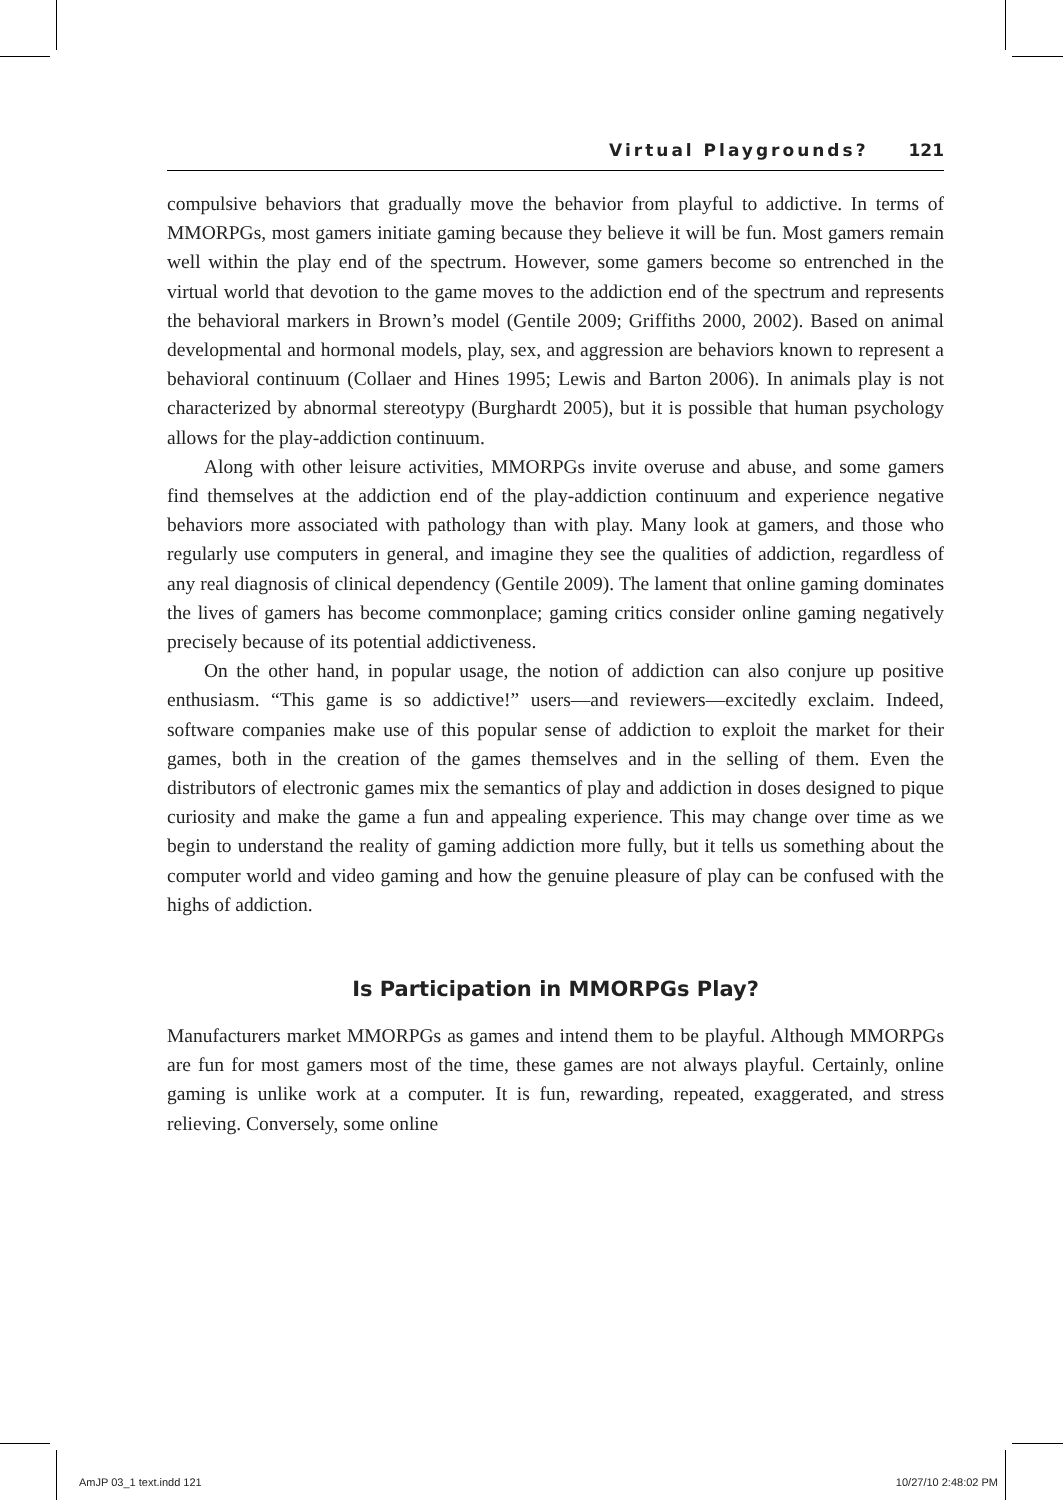Virtual Playgrounds? 121
compulsive behaviors that gradually move the behavior from playful to addictive. In terms of MMORPGs, most gamers initiate gaming because they believe it will be fun. Most gamers remain well within the play end of the spectrum. However, some gamers become so entrenched in the virtual world that devotion to the game moves to the addiction end of the spectrum and represents the behavioral markers in Brown’s model (Gentile 2009; Griffiths 2000, 2002). Based on animal developmental and hormonal models, play, sex, and aggression are behaviors known to represent a behavioral continuum (Collaer and Hines 1995; Lewis and Barton 2006). In animals play is not characterized by abnormal stereotypy (Burghardt 2005), but it is possible that human psychology allows for the play-addiction continuum.
Along with other leisure activities, MMORPGs invite overuse and abuse, and some gamers find themselves at the addiction end of the play-addiction continuum and experience negative behaviors more associated with pathology than with play. Many look at gamers, and those who regularly use computers in general, and imagine they see the qualities of addiction, regardless of any real diagnosis of clinical dependency (Gentile 2009). The lament that online gaming dominates the lives of gamers has become commonplace; gaming critics consider online gaming negatively precisely because of its potential addictiveness.
On the other hand, in popular usage, the notion of addiction can also conjure up positive enthusiasm. “This game is so addictive!” users—and reviewers—excitedly exclaim. Indeed, software companies make use of this popular sense of addiction to exploit the market for their games, both in the creation of the games themselves and in the selling of them. Even the distributors of electronic games mix the semantics of play and addiction in doses designed to pique curiosity and make the game a fun and appealing experience. This may change over time as we begin to understand the reality of gaming addiction more fully, but it tells us something about the computer world and video gaming and how the genuine pleasure of play can be confused with the highs of addiction.
Is Participation in MMORPGs Play?
Manufacturers market MMORPGs as games and intend them to be playful. Although MMORPGs are fun for most gamers most of the time, these games are not always playful. Certainly, online gaming is unlike work at a computer. It is fun, rewarding, repeated, exaggerated, and stress relieving. Conversely, some online
AmJP 03_1 text.indd 121 10/27/10 2:48:02 PM